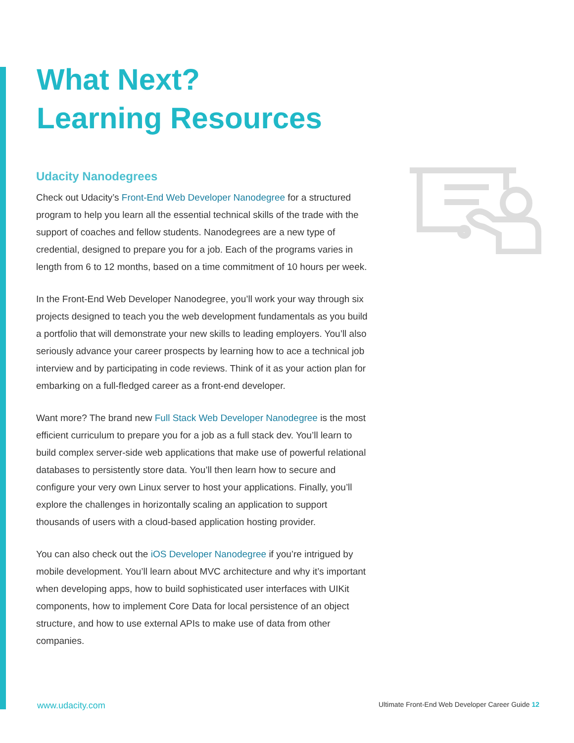What Next?
Learning Resources
Udacity Nanodegrees
Check out Udacity’s Front-End Web Developer Nanodegree for a structured program to help you learn all the essential technical skills of the trade with the support of coaches and fellow students. Nanodegrees are a new type of credential, designed to prepare you for a job. Each of the programs varies in length from 6 to 12 months, based on a time commitment of 10 hours per week.
In the Front-End Web Developer Nanodegree, you’ll work your way through six projects designed to teach you the web development fundamentals as you build a portfolio that will demonstrate your new skills to leading employers. You’ll also seriously advance your career prospects by learning how to ace a technical job interview and by participating in code reviews. Think of it as your action plan for embarking on a full-fledged career as a front-end developer.
Want more? The brand new Full Stack Web Developer Nanodegree is the most efficient curriculum to prepare you for a job as a full stack dev. You’ll learn to build complex server-side web applications that make use of powerful relational databases to persistently store data. You’ll then learn how to secure and configure your very own Linux server to host your applications. Finally, you’ll explore the challenges in horizontally scaling an application to support thousands of users with a cloud-based application hosting provider.
You can also check out the iOS Developer Nanodegree if you’re intrigued by mobile development. You’ll learn about MVC architecture and why it’s important when developing apps, how to build sophisticated user interfaces with UIKit components, how to implement Core Data for local persistence of an object structure, and how to use external APIs to make use of data from other companies.
www.udacity.com Ultimate Front-End Web Developer Career Guide 12